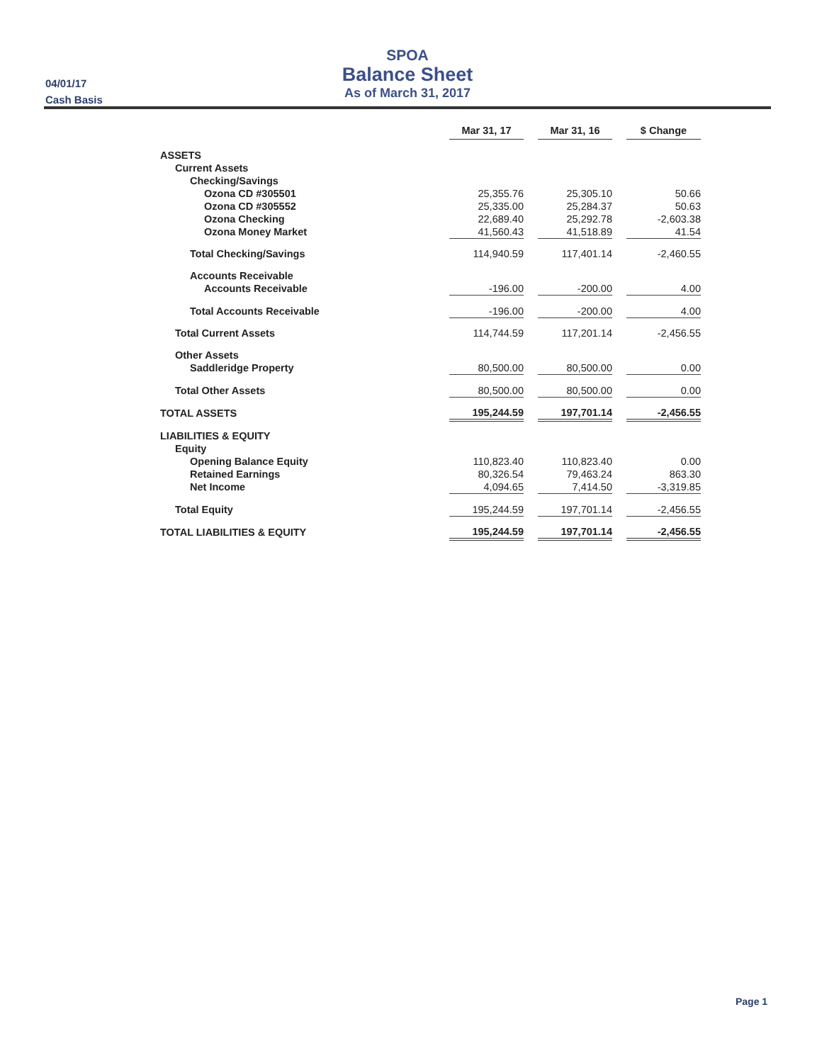04/01/17
Cash Basis
SPOA
Balance Sheet
As of March 31, 2017
| | Mar 31, 17 | | Mar 31, 16 | | $ Change |
| ASSETS | | | | | |
| Current Assets | | | | | |
| Checking/Savings | | | | | |
| Ozona CD #305501 | 25,355.76 | | 25,305.10 | | 50.66 |
| Ozona CD #305552 | 25,335.00 | | 25,284.37 | | 50.63 |
| Ozona Checking | 22,689.40 | | 25,292.78 | | -2,603.38 |
| Ozona Money Market | 41,560.43 | | 41,518.89 | | 41.54 |
| Total Checking/Savings | 114,940.59 | | 117,401.14 | | -2,460.55 |
| Accounts Receivable | | | | | |
| Accounts Receivable | -196.00 | | -200.00 | | 4.00 |
| Total Accounts Receivable | -196.00 | | -200.00 | | 4.00 |
| Total Current Assets | 114,744.59 | | 117,201.14 | | -2,456.55 |
| Other Assets | | | | | |
| Saddleridge Property | 80,500.00 | | 80,500.00 | | 0.00 |
| Total Other Assets | 80,500.00 | | 80,500.00 | | 0.00 |
| TOTAL ASSETS | 195,244.59 | | 197,701.14 | | -2,456.55 |
| LIABILITIES & EQUITY | | | | | |
| Equity | | | | | |
| Opening Balance Equity | 110,823.40 | | 110,823.40 | | 0.00 |
| Retained Earnings | 80,326.54 | | 79,463.24 | | 863.30 |
| Net Income | 4,094.65 | | 7,414.50 | | -3,319.85 |
| Total Equity | 195,244.59 | | 197,701.14 | | -2,456.55 |
| TOTAL LIABILITIES & EQUITY | 195,244.59 | | 197,701.14 | | -2,456.55 |
Page 1